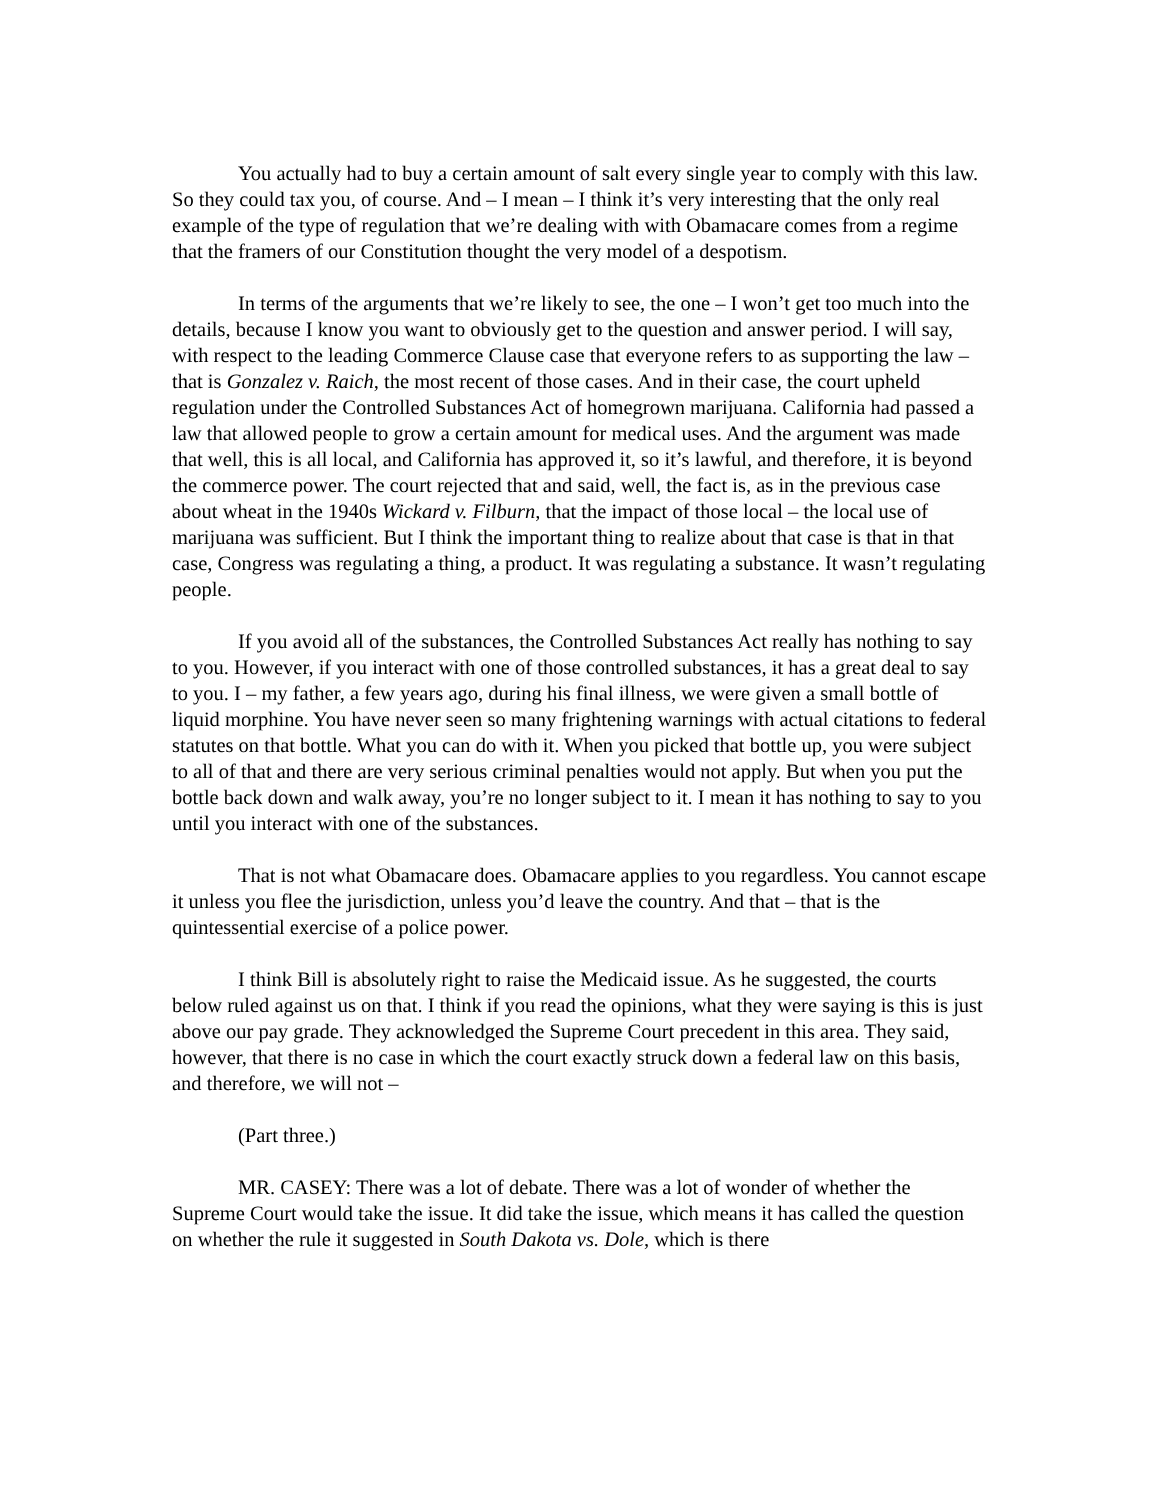You actually had to buy a certain amount of salt every single year to comply with this law. So they could tax you, of course. And – I mean – I think it’s very interesting that the only real example of the type of regulation that we’re dealing with with Obamacare comes from a regime that the framers of our Constitution thought the very model of a despotism.
In terms of the arguments that we’re likely to see, the one – I won’t get too much into the details, because I know you want to obviously get to the question and answer period. I will say, with respect to the leading Commerce Clause case that everyone refers to as supporting the law – that is Gonzalez v. Raich, the most recent of those cases. And in their case, the court upheld regulation under the Controlled Substances Act of homegrown marijuana. California had passed a law that allowed people to grow a certain amount for medical uses. And the argument was made that well, this is all local, and California has approved it, so it’s lawful, and therefore, it is beyond the commerce power. The court rejected that and said, well, the fact is, as in the previous case about wheat in the 1940s Wickard v. Filburn, that the impact of those local – the local use of marijuana was sufficient. But I think the important thing to realize about that case is that in that case, Congress was regulating a thing, a product. It was regulating a substance. It wasn’t regulating people.
If you avoid all of the substances, the Controlled Substances Act really has nothing to say to you. However, if you interact with one of those controlled substances, it has a great deal to say to you. I – my father, a few years ago, during his final illness, we were given a small bottle of liquid morphine. You have never seen so many frightening warnings with actual citations to federal statutes on that bottle. What you can do with it. When you picked that bottle up, you were subject to all of that and there are very serious criminal penalties would not apply. But when you put the bottle back down and walk away, you’re no longer subject to it. I mean it has nothing to say to you until you interact with one of the substances.
That is not what Obamacare does. Obamacare applies to you regardless. You cannot escape it unless you flee the jurisdiction, unless you’d leave the country. And that – that is the quintessential exercise of a police power.
I think Bill is absolutely right to raise the Medicaid issue. As he suggested, the courts below ruled against us on that. I think if you read the opinions, what they were saying is this is just above our pay grade. They acknowledged the Supreme Court precedent in this area. They said, however, that there is no case in which the court exactly struck down a federal law on this basis, and therefore, we will not –
(Part three.)
MR. CASEY: There was a lot of debate. There was a lot of wonder of whether the Supreme Court would take the issue. It did take the issue, which means it has called the question on whether the rule it suggested in South Dakota vs. Dole, which is there